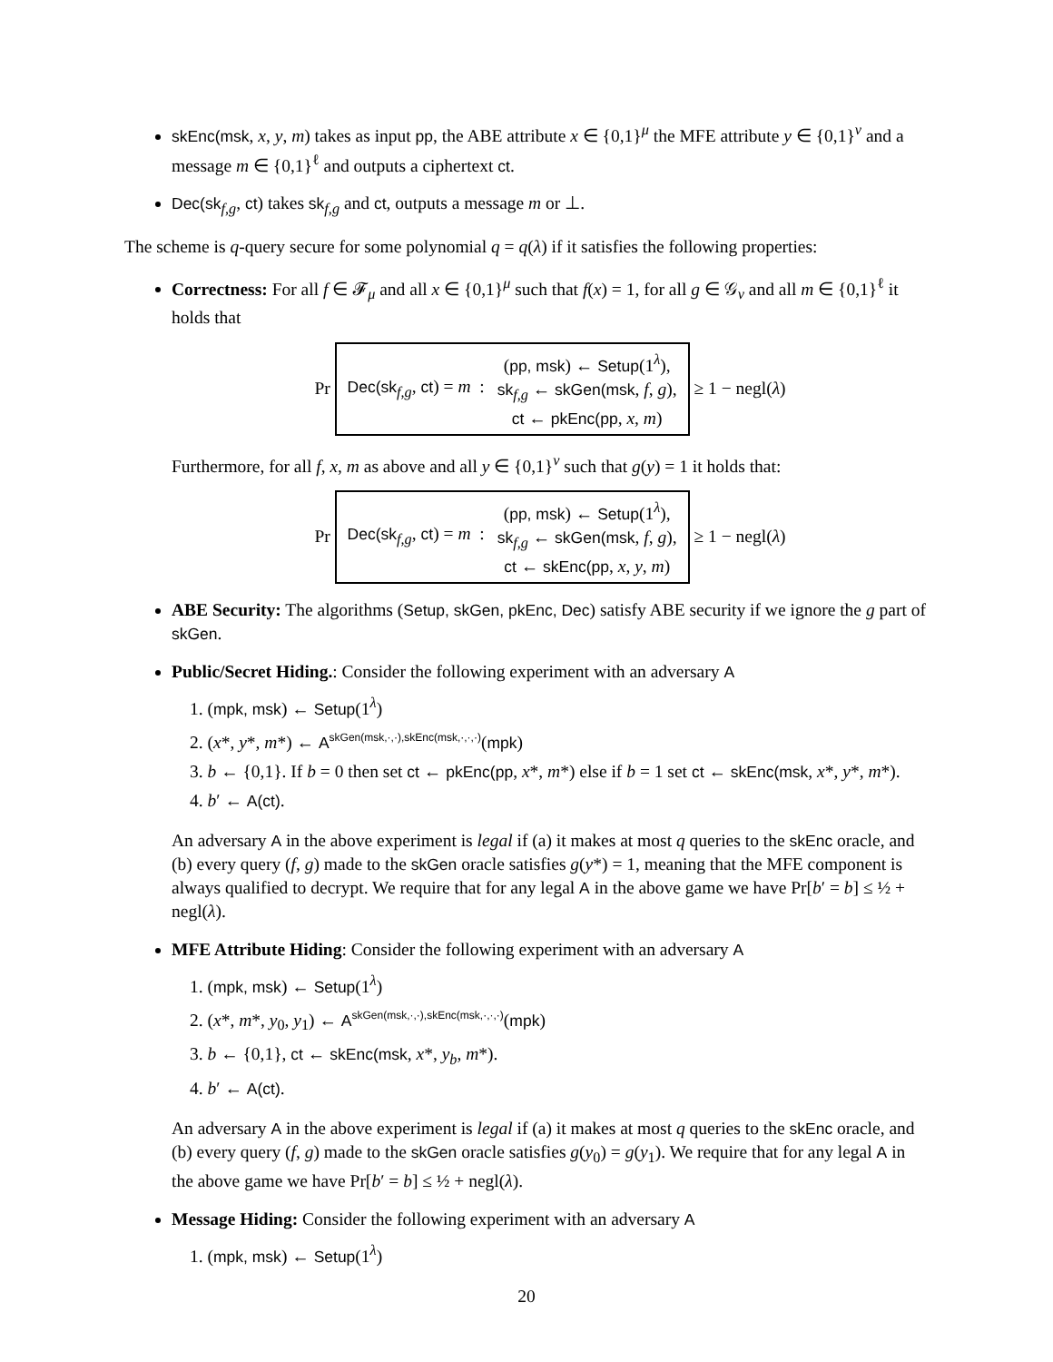skEnc(msk, x, y, m) takes as input pp, the ABE attribute x ∈ {0,1}<sup>μ</sup> the MFE attribute y ∈ {0,1}<sup>ν</sup> and a message m ∈ {0,1}<sup>ℓ</sup> and outputs a ciphertext ct.
Dec(sk<sub>f,g</sub>, ct) takes sk<sub>f,g</sub> and ct, outputs a message m or ⊥.
The scheme is q-query secure for some polynomial q = q(λ) if it satisfies the following properties:
Correctness: For all f ∈ 𝓕<sub>μ</sub> and all x ∈ {0,1}<sup>μ</sup> such that f(x) = 1, for all g ∈ 𝒢<sub>ν</sub> and all m ∈ {0,1}<sup>ℓ</sup> it holds that
Pr
Dec(sk<sub>f,g</sub>, ct) = m :
(pp, msk) ← Setup(1<sup>λ</sup>),
sk<sub>f,g</sub> ← skGen(msk, f, g),
ct ← pkEnc(pp, x, m)
≥ 1 − negl(λ)
Furthermore, for all f, x, m as above and all y ∈ {0,1}<sup>ν</sup> such that g(y) = 1 it holds that:
Pr
Dec(sk<sub>f,g</sub>, ct) = m :
(pp, msk) ← Setup(1<sup>λ</sup>),
sk<sub>f,g</sub> ← skGen(msk, f, g),
ct ← skEnc(pp, x, y, m)
≥ 1 − negl(λ)
ABE Security: The algorithms (Setup, skGen, pkEnc, Dec) satisfy ABE security if we ignore the g part of skGen.
Public/Secret Hiding.: Consider the following experiment with an adversary A
1. (mpk, msk) ← Setup(1<sup>λ</sup>)
2. (x*, y*, m*) ← A<sup>skGen(msk,·,·),skEnc(msk,·,·,·)</sup>(mpk)
3. b ← {0,1}. If b = 0 then set ct ← pkEnc(pp, x*, m*) else if b = 1 set ct ← skEnc(msk, x*, y*, m*).
4. b′ ← A(ct).
An adversary A in the above experiment is legal if (a) it makes at most q queries to the skEnc oracle, and (b) every query (f, g) made to the skGen oracle satisfies g(y*) = 1, meaning that the MFE component is always qualified to decrypt. We require that for any legal A in the above game we have Pr[b′ = b] ≤ ½ + negl(λ).
MFE Attribute Hiding: Consider the following experiment with an adversary A
1. (mpk, msk) ← Setup(1<sup>λ</sup>)
2. (x*, m*, y<sub>0</sub>, y<sub>1</sub>) ← A<sup>skGen(msk,·,·),skEnc(msk,·,·,·)</sup>(mpk)
3. b ← {0,1}, ct ← skEnc(msk, x*, y<sub>b</sub>, m*).
4. b′ ← A(ct).
An adversary A in the above experiment is legal if (a) it makes at most q queries to the skEnc oracle, and (b) every query (f, g) made to the skGen oracle satisfies g(y<sub>0</sub>) = g(y<sub>1</sub>). We require that for any legal A in the above game we have Pr[b′ = b] ≤ ½ + negl(λ).
Message Hiding: Consider the following experiment with an adversary A
1. (mpk, msk) ← Setup(1<sup>λ</sup>)
20